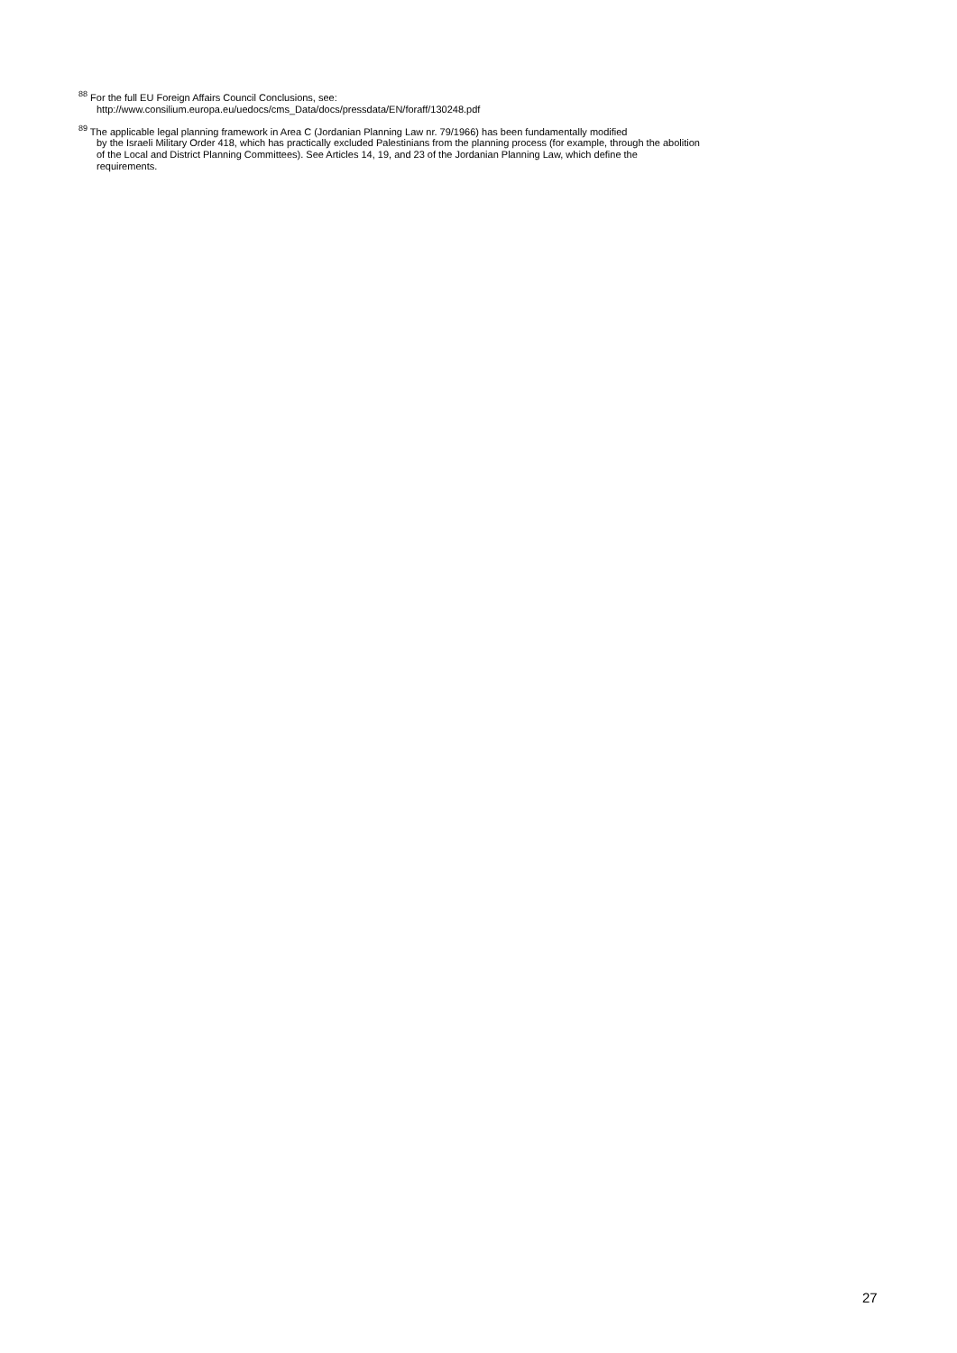<sup>88</sup> For the full EU Foreign Affairs Council Conclusions, see:
http://www.consilium.europa.eu/uedocs/cms_Data/docs/pressdata/EN/foraff/130248.pdf
<sup>89</sup> The applicable legal planning framework in Area C (Jordanian Planning Law nr. 79/1966) has been fundamentally modified
by the Israeli Military Order 418, which has practically excluded Palestinians from the planning process (for example, through the abolition of the Local and District Planning Committees). See Articles 14, 19, and 23 of the Jordanian Planning Law, which define the requirements.
27